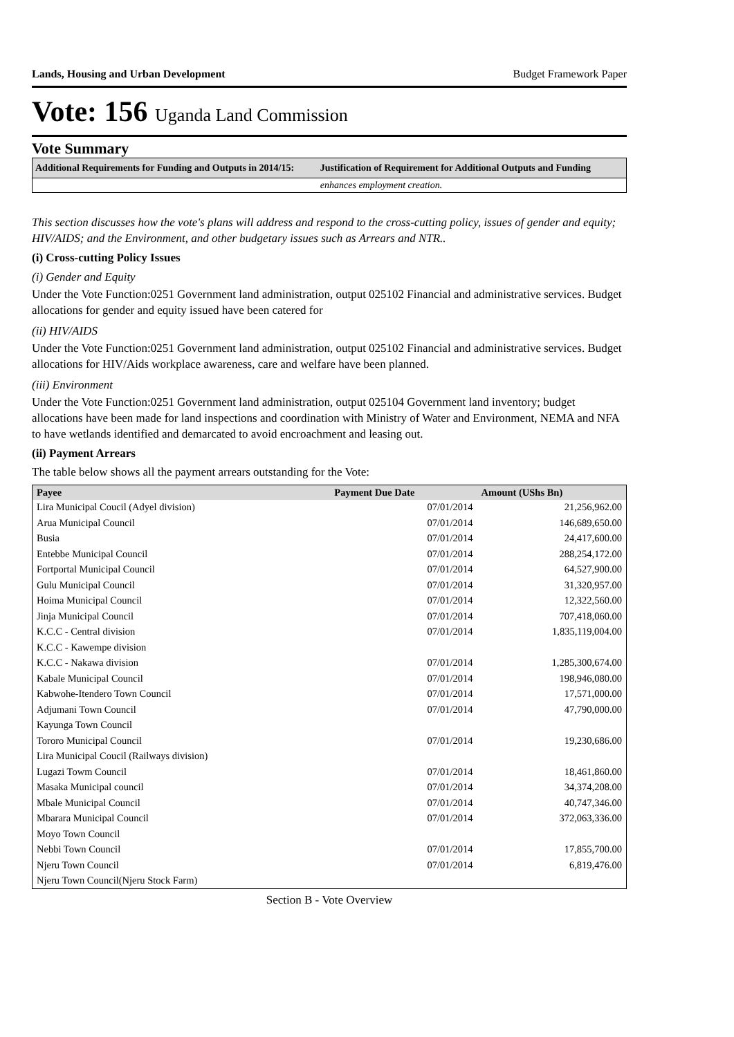Lands, Housing and Urban Development Budget Framework Paper
Vote: 156 Uganda Land Commission
Vote Summary
| Additional Requirements for Funding and Outputs in 2014/15: | Justification of Requirement for Additional Outputs and Funding |
| --- | --- |
| | enhances employment creation. |
This section discusses how the vote's plans will address and respond to the cross-cutting policy, issues of gender and equity; HIV/AIDS; and the Environment, and other budgetary issues such as Arrears and NTR..
(i) Cross-cutting Policy Issues
(i) Gender and Equity
Under the Vote Function:0251 Government land administration, output 025102 Financial and administrative services. Budget allocations for gender and equity issued have been catered for
(ii) HIV/AIDS
Under the Vote Function:0251 Government land administration, output 025102 Financial and administrative services. Budget allocations for HIV/Aids workplace awareness, care and welfare have been planned.
(iii) Environment
Under the Vote Function:0251 Government land administration, output 025104 Government land inventory; budget allocations have been made for land inspections and coordination with Ministry of Water and Environment, NEMA and NFA to have wetlands identified and demarcated to avoid encroachment and leasing out.
(ii) Payment Arrears
The table below shows all the payment arrears outstanding for the Vote:
| Payee | Payment Due Date | Amount (UShs Bn) |
| --- | --- | --- |
| Lira Municipal Coucil (Adyel division) | 07/01/2014 | 21,256,962.00 |
| Arua Municipal Council | 07/01/2014 | 146,689,650.00 |
| Busia | 07/01/2014 | 24,417,600.00 |
| Entebbe Municipal Council | 07/01/2014 | 288,254,172.00 |
| Fortportal Municipal Council | 07/01/2014 | 64,527,900.00 |
| Gulu Municipal Council | 07/01/2014 | 31,320,957.00 |
| Hoima Municipal Council | 07/01/2014 | 12,322,560.00 |
| Jinja Municipal Council | 07/01/2014 | 707,418,060.00 |
| K.C.C - Central division | 07/01/2014 | 1,835,119,004.00 |
| K.C.C - Kawempe division | | |
| K.C.C - Nakawa division | 07/01/2014 | 1,285,300,674.00 |
| Kabale Municipal Council | 07/01/2014 | 198,946,080.00 |
| Kabwohe-Itendero Town Council | 07/01/2014 | 17,571,000.00 |
| Adjumani Town Council | 07/01/2014 | 47,790,000.00 |
| Kayunga Town Council | | |
| Tororo Municipal Council | 07/01/2014 | 19,230,686.00 |
| Lira Municipal Coucil (Railways division) | | |
| Lugazi Towm Council | 07/01/2014 | 18,461,860.00 |
| Masaka Municipal council | 07/01/2014 | 34,374,208.00 |
| Mbale Municipal Council | 07/01/2014 | 40,747,346.00 |
| Mbarara Municipal Council | 07/01/2014 | 372,063,336.00 |
| Moyo Town Council | | |
| Nebbi Town Council | 07/01/2014 | 17,855,700.00 |
| Njeru Town Council | 07/01/2014 | 6,819,476.00 |
| Njeru Town Council(Njeru Stock Farm) | | |
Section B - Vote Overview